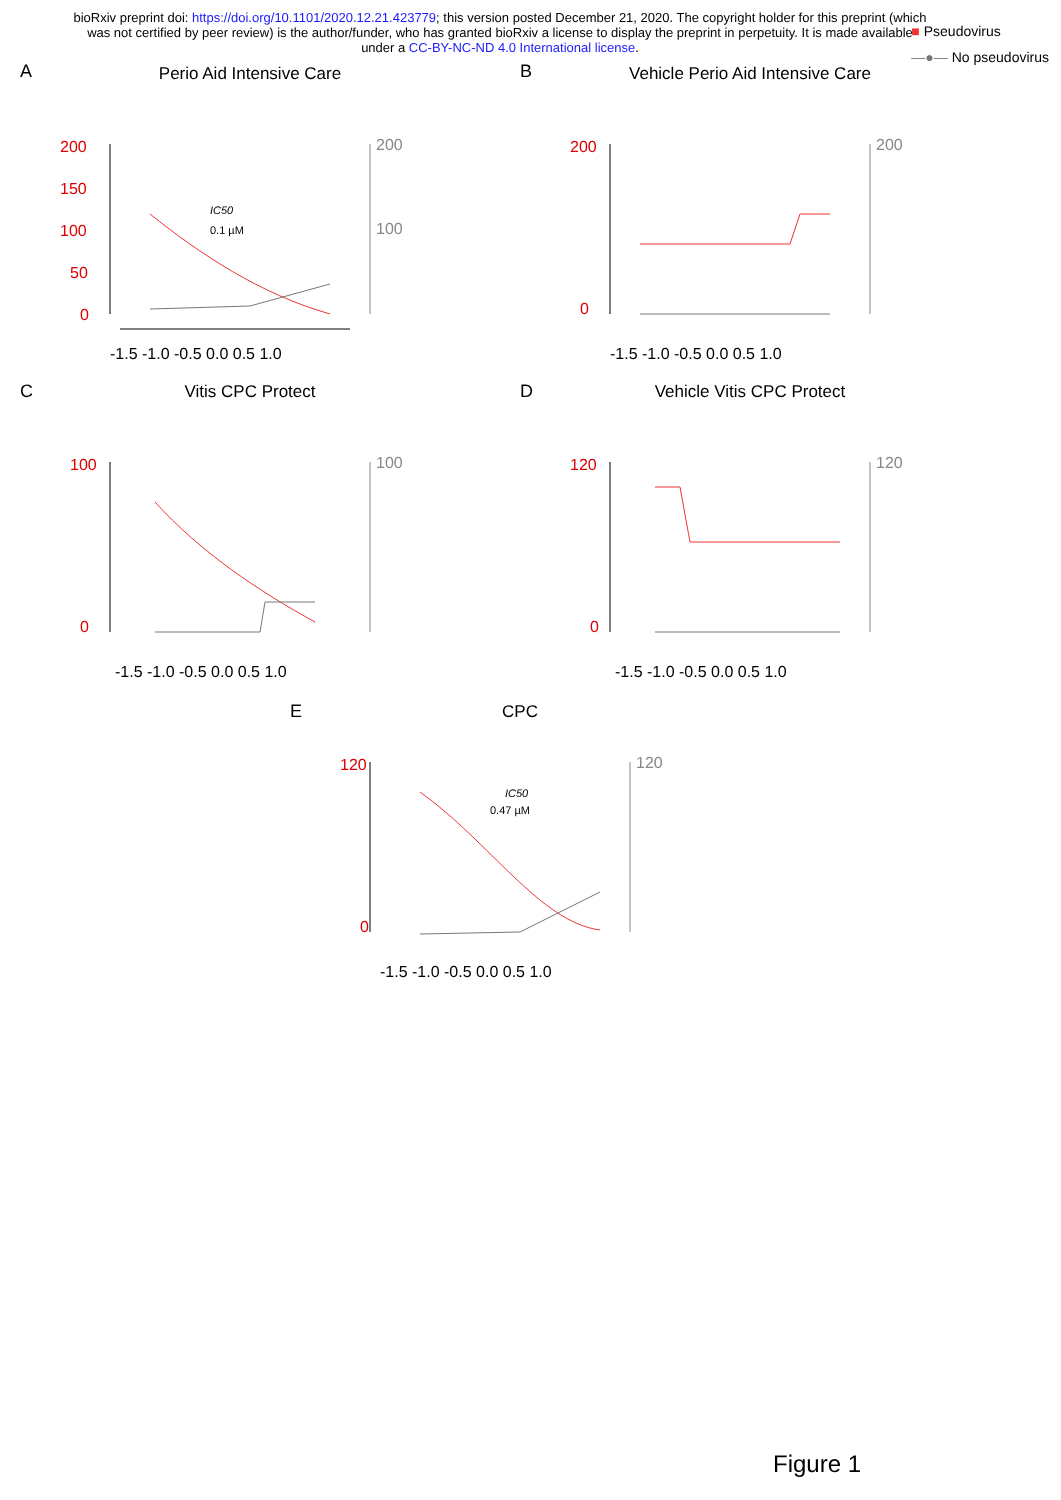bioRxiv preprint doi: https://doi.org/10.1101/2020.12.21.423779; this version posted December 21, 2020. The copyright holder for this preprint (which was not certified by peer review) is the author/funder, who has granted bioRxiv a license to display the preprint in perpetuity. It is made available under a CC-BY-NC-ND 4.0 International license.
■ Pseudovirus
—●— No pseudovirus
A
Perio Aid Intensive Care
200
150
100
50
0
200
100
IC50
0.1 µM
-1.5 -1.0 -0.5 0.0 0.5 1.0
B
Vehicle Perio Aid Intensive Care
200
0
200
-1.5 -1.0 -0.5 0.0 0.5 1.0
C
Vitis CPC Protect
100
0
100
-1.5 -1.0 -0.5 0.0 0.5 1.0
D
Vehicle Vitis CPC Protect
120
0
120
-1.5 -1.0 -0.5 0.0 0.5 1.0
E
CPC
120
0
120
IC50
0.47 µM
-1.5 -1.0 -0.5 0.0 0.5 1.0
Figure 1